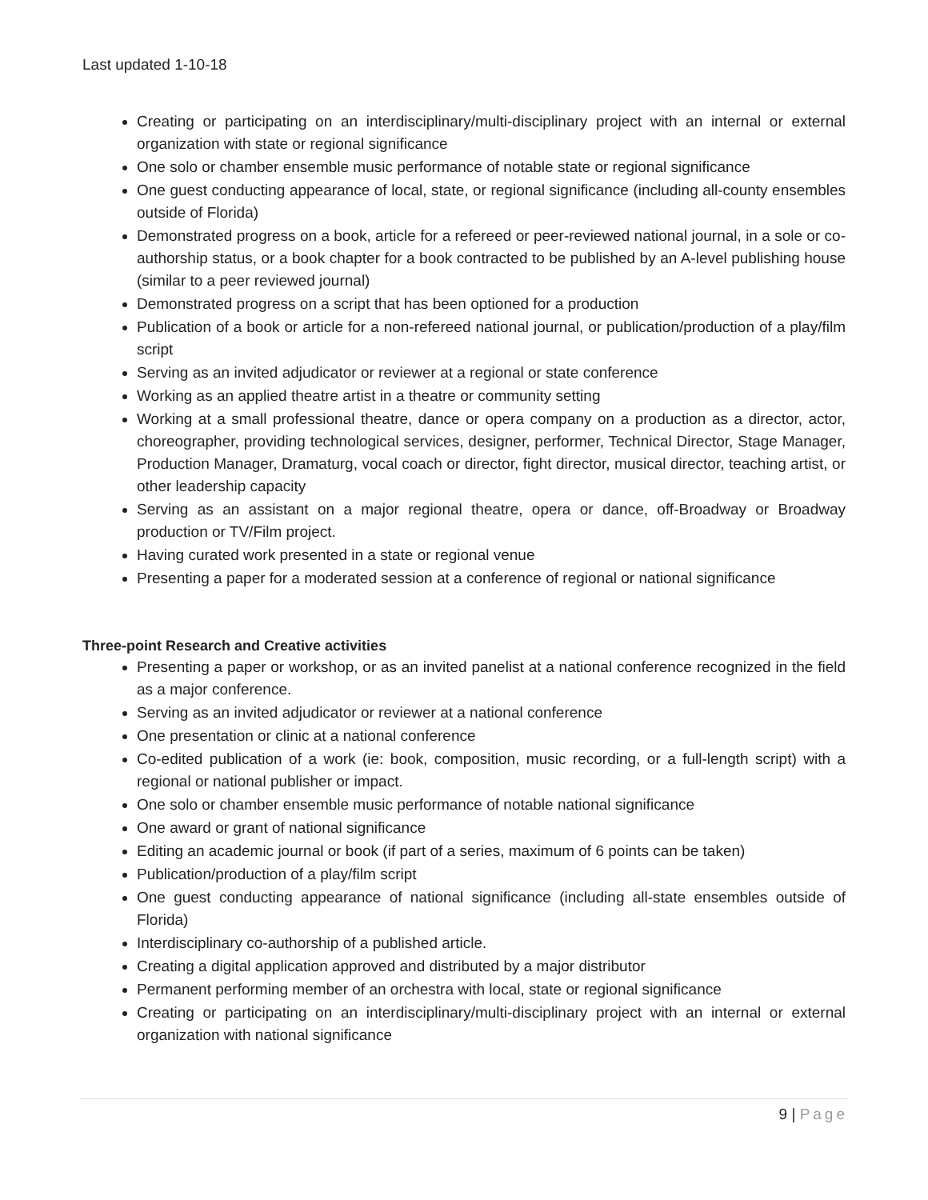Last updated 1-10-18
Creating or participating on an interdisciplinary/multi-disciplinary project with an internal or external organization with state or regional significance
One solo or chamber ensemble music performance of notable state or regional significance
One guest conducting appearance of local, state, or regional significance (including all-county ensembles outside of Florida)
Demonstrated progress on a book, article for a refereed or peer-reviewed national journal, in a sole or co-authorship status, or a book chapter for a book contracted to be published by an A-level publishing house (similar to a peer reviewed journal)
Demonstrated progress on a script that has been optioned for a production
Publication of a book or article for a non-refereed national journal, or publication/production of a play/film script
Serving as an invited adjudicator or reviewer at a regional or state conference
Working as an applied theatre artist in a theatre or community setting
Working at a small professional theatre, dance or opera company on a production as a director, actor, choreographer, providing technological services, designer, performer, Technical Director, Stage Manager, Production Manager, Dramaturg, vocal coach or director, fight director, musical director, teaching artist, or other leadership capacity
Serving as an assistant on a major regional theatre, opera or dance, off-Broadway or Broadway production or TV/Film project.
Having curated work presented in a state or regional venue
Presenting a paper for a moderated session at a conference of regional or national significance
Three-point Research and Creative activities
Presenting a paper or workshop, or as an invited panelist at a national conference recognized in the field as a major conference.
Serving as an invited adjudicator or reviewer at a national conference
One presentation or clinic at a national conference
Co-edited publication of a work (ie: book, composition, music recording, or a full-length script) with a regional or national publisher or impact.
One solo or chamber ensemble music performance of notable national significance
One award or grant of national significance
Editing an academic journal or book (if part of a series, maximum of 6 points can be taken)
Publication/production of a play/film script
One guest conducting appearance of national significance (including all-state ensembles outside of Florida)
Interdisciplinary co-authorship of a published article.
Creating a digital application approved and distributed by a major distributor
Permanent performing member of an orchestra with local, state or regional significance
Creating or participating on an interdisciplinary/multi-disciplinary project with an internal or external organization with national significance
9 | Page